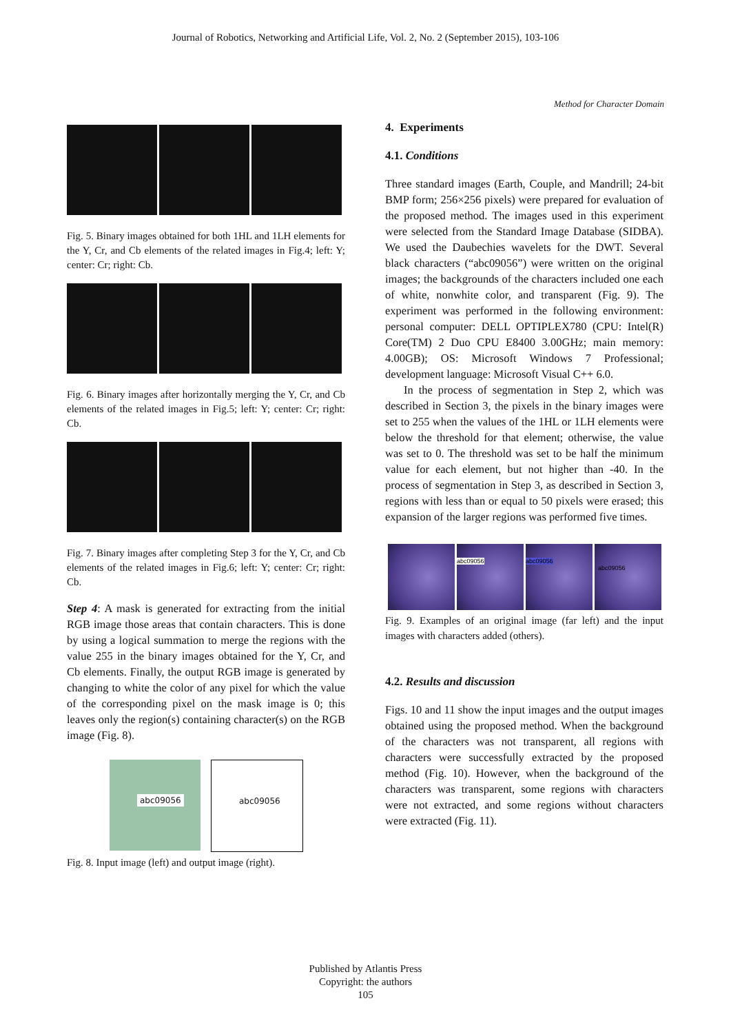Journal of Robotics, Networking and Artificial Life, Vol. 2, No. 2 (September 2015), 103-106
Method for Character Domain
Fig. 5. Binary images obtained for both 1HL and 1LH elements for the Y, Cr, and Cb elements of the related images in Fig.4; left: Y; center: Cr; right: Cb.
Fig. 6. Binary images after horizontally merging the Y, Cr, and Cb elements of the related images in Fig.5; left: Y; center: Cr; right: Cb.
Fig. 7. Binary images after completing Step 3 for the Y, Cr, and Cb elements of the related images in Fig.6; left: Y; center: Cr; right: Cb.
Step 4: A mask is generated for extracting from the initial RGB image those areas that contain characters. This is done by using a logical summation to merge the regions with the value 255 in the binary images obtained for the Y, Cr, and Cb elements. Finally, the output RGB image is generated by changing to white the color of any pixel for which the value of the corresponding pixel on the mask image is 0; this leaves only the region(s) containing character(s) on the RGB image (Fig. 8).
abc09056 abc09056
Fig. 8. Input image (left) and output image (right).
4. Experiments
4.1. Conditions
Three standard images (Earth, Couple, and Mandrill; 24-bit BMP form; 256×256 pixels) were prepared for evaluation of the proposed method. The images used in this experiment were selected from the Standard Image Database (SIDBA). We used the Daubechies wavelets for the DWT. Several black characters (“abc09056”) were written on the original images; the backgrounds of the characters included one each of white, nonwhite color, and transparent (Fig. 9). The experiment was performed in the following environment: personal computer: DELL OPTIPLEX780 (CPU: Intel(R) Core(TM) 2 Duo CPU E8400 3.00GHz; main memory: 4.00GB); OS: Microsoft Windows 7 Professional; development language: Microsoft Visual C++ 6.0.
In the process of segmentation in Step 2, which was described in Section 3, the pixels in the binary images were set to 255 when the values of the 1HL or 1LH elements were below the threshold for that element; otherwise, the value was set to 0. The threshold was set to be half the minimum value for each element, but not higher than -40. In the process of segmentation in Step 3, as described in Section 3, regions with less than or equal to 50 pixels were erased; this expansion of the larger regions was performed five times.
abc09056
abc09056
abc09056
Fig. 9. Examples of an original image (far left) and the input images with characters added (others).
4.2. Results and discussion
Figs. 10 and 11 show the input images and the output images obtained using the proposed method. When the background of the characters was not transparent, all regions with characters were successfully extracted by the proposed method (Fig. 10). However, when the background of the characters was transparent, some regions with characters were not extracted, and some regions without characters were extracted (Fig. 11).
Published by Atlantis Press
Copyright: the authors
105